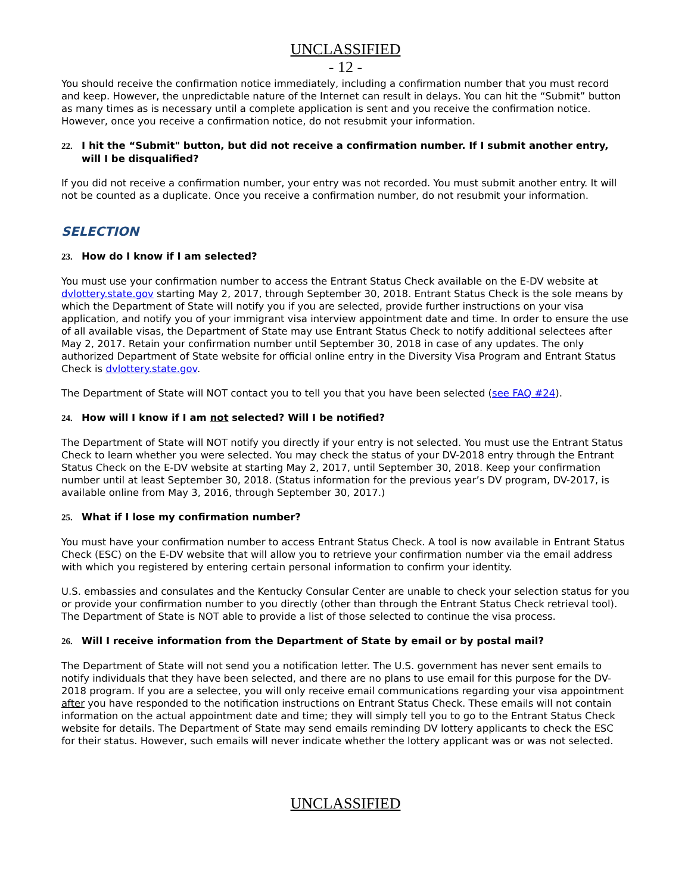UNCLASSIFIED
- 12 -
You should receive the confirmation notice immediately, including a confirmation number that you must record and keep. However, the unpredictable nature of the Internet can result in delays. You can hit the “Submit” button as many times as is necessary until a complete application is sent and you receive the confirmation notice. However, once you receive a confirmation notice, do not resubmit your information.
22. I hit the “Submit" button, but did not receive a confirmation number. If I submit another entry, will I be disqualified?
If you did not receive a confirmation number, your entry was not recorded. You must submit another entry. It will not be counted as a duplicate. Once you receive a confirmation number, do not resubmit your information.
SELECTION
23. How do I know if I am selected?
You must use your confirmation number to access the Entrant Status Check available on the E-DV website at dvlottery.state.gov starting May 2, 2017, through September 30, 2018. Entrant Status Check is the sole means by which the Department of State will notify you if you are selected, provide further instructions on your visa application, and notify you of your immigrant visa interview appointment date and time. In order to ensure the use of all available visas, the Department of State may use Entrant Status Check to notify additional selectees after May 2, 2017. Retain your confirmation number until September 30, 2018 in case of any updates. The only authorized Department of State website for official online entry in the Diversity Visa Program and Entrant Status Check is dvlottery.state.gov.
The Department of State will NOT contact you to tell you that you have been selected (see FAQ #24).
24. How will I know if I am not selected? Will I be notified?
The Department of State will NOT notify you directly if your entry is not selected. You must use the Entrant Status Check to learn whether you were selected. You may check the status of your DV-2018 entry through the Entrant Status Check on the E-DV website at starting May 2, 2017, until September 30, 2018. Keep your confirmation number until at least September 30, 2018. (Status information for the previous year’s DV program, DV-2017, is available online from May 3, 2016, through September 30, 2017.)
25. What if I lose my confirmation number?
You must have your confirmation number to access Entrant Status Check. A tool is now available in Entrant Status Check (ESC) on the E-DV website that will allow you to retrieve your confirmation number via the email address with which you registered by entering certain personal information to confirm your identity.
U.S. embassies and consulates and the Kentucky Consular Center are unable to check your selection status for you or provide your confirmation number to you directly (other than through the Entrant Status Check retrieval tool). The Department of State is NOT able to provide a list of those selected to continue the visa process.
26. Will I receive information from the Department of State by email or by postal mail?
The Department of State will not send you a notification letter. The U.S. government has never sent emails to notify individuals that they have been selected, and there are no plans to use email for this purpose for the DV-2018 program. If you are a selectee, you will only receive email communications regarding your visa appointment after you have responded to the notification instructions on Entrant Status Check. These emails will not contain information on the actual appointment date and time; they will simply tell you to go to the Entrant Status Check website for details. The Department of State may send emails reminding DV lottery applicants to check the ESC for their status. However, such emails will never indicate whether the lottery applicant was or was not selected.
UNCLASSIFIED